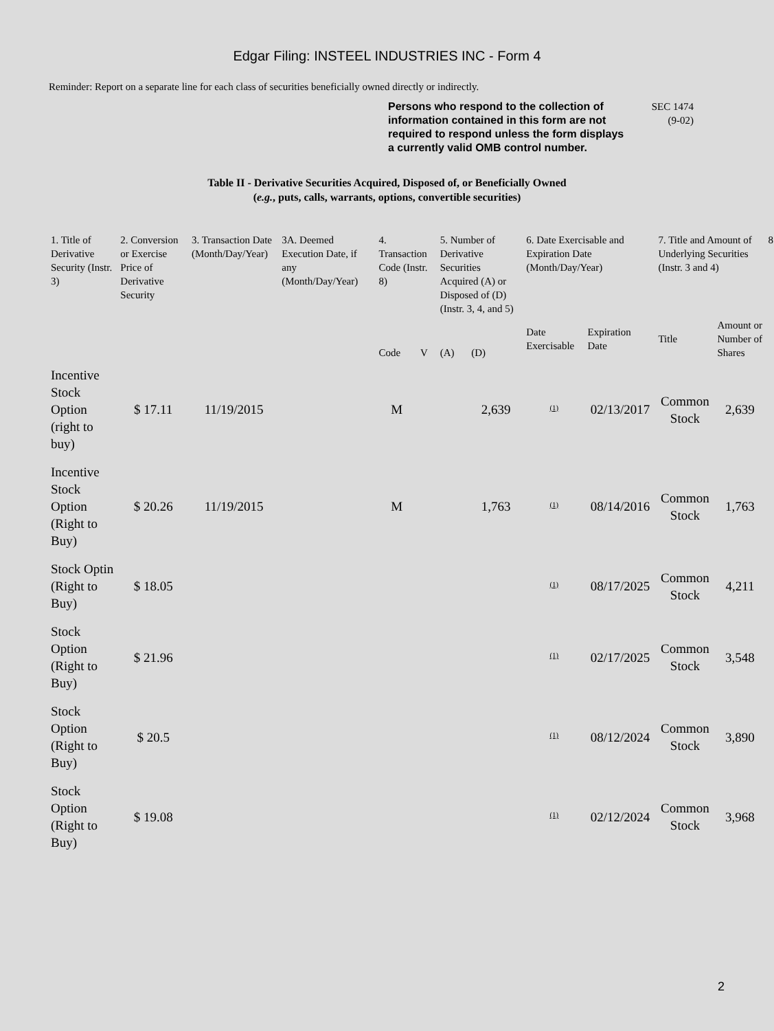Edgar Filing: INSTEEL INDUSTRIES INC - Form 4
Reminder: Report on a separate line for each class of securities beneficially owned directly or indirectly.
Persons who respond to the collection of information contained in this form are not required to respond unless the form displays a currently valid OMB control number.
SEC 1474
(9-02)
Table II - Derivative Securities Acquired, Disposed of, or Beneficially Owned
(e.g., puts, calls, warrants, options, convertible securities)
| 1. Title of Derivative Security (Instr. 3) | 2. Conversion or Exercise Price of Derivative Security | 3. Transaction Date (Month/Day/Year) | 3A. Deemed Execution Date, if any (Month/Day/Year) | 4. Transaction Code (Instr. 8) | | 5. Number of Derivative Securities Acquired (A) or Disposed of (D) (Instr. 3, 4, and 5) | | 6. Date Exercisable and Expiration Date (Month/Day/Year) | | 7. Title and Amount of Underlying Securities (Instr. 3 and 4) | | 8 |
| --- | --- | --- | --- | --- | --- | --- | --- | --- | --- | --- | --- | --- |
| | | | | Code | V | (A) | (D) | Date Exercisable | Expiration Date | Title | Amount or Number of Shares | |
| Incentive Stock Option (right to buy) | $ 17.11 | 11/19/2015 | | M | | | 2,639 | <sup>(1)</sup> | 02/13/2017 | Common Stock | 2,639 | |
| Incentive Stock Option (Right to Buy) | $ 20.26 | 11/19/2015 | | M | | | 1,763 | <sup>(1)</sup> | 08/14/2016 | Common Stock | 1,763 | |
| Stock Optin (Right to Buy) | $ 18.05 | | | | | | | <sup>(1)</sup> | 08/17/2025 | Common Stock | 4,211 | |
| Stock Option (Right to Buy) | $ 21.96 | | | | | | | <sup>(1)</sup> | 02/17/2025 | Common Stock | 3,548 | |
| Stock Option (Right to Buy) | $ 20.5 | | | | | | | <sup>(1)</sup> | 08/12/2024 | Common Stock | 3,890 | |
| Stock Option (Right to Buy) | $ 19.08 | | | | | | | <sup>(1)</sup> | 02/12/2024 | Common Stock | 3,968 | |
2